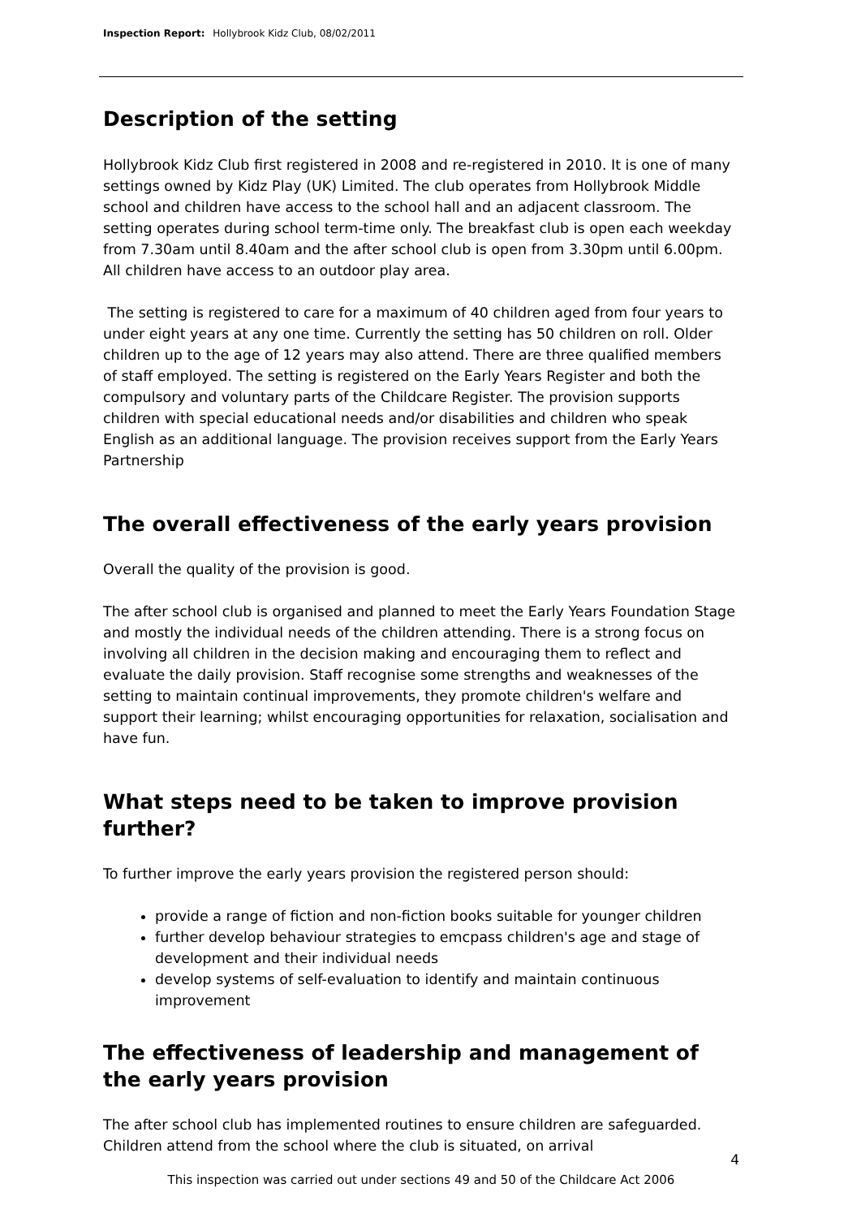Inspection Report: Hollybrook Kidz Club, 08/02/2011
Description of the setting
Hollybrook Kidz Club first registered in 2008 and re-registered in 2010. It is one of many settings owned by Kidz Play (UK) Limited. The club operates from Hollybrook Middle school and children have access to the school hall and an adjacent classroom. The setting operates during school term-time only. The breakfast club is open each weekday from 7.30am until 8.40am and the after school club is open from 3.30pm until 6.00pm. All children have access to an outdoor play area.
The setting is registered to care for a maximum of 40 children aged from four years to under eight years at any one time. Currently the setting has 50 children on roll. Older children up to the age of 12 years may also attend. There are three qualified members of staff employed. The setting is registered on the Early Years Register and both the compulsory and voluntary parts of the Childcare Register. The provision supports children with special educational needs and/or disabilities and children who speak English as an additional language. The provision receives support from the Early Years Partnership
The overall effectiveness of the early years provision
Overall the quality of the provision is good.
The after school club is organised and planned to meet the Early Years Foundation Stage and mostly the individual needs of the children attending. There is a strong focus on involving all children in the decision making and encouraging them to reflect and evaluate the daily provision. Staff recognise some strengths and weaknesses of the setting to maintain continual improvements, they promote children's welfare and support their learning; whilst encouraging opportunities for relaxation, socialisation and have fun.
What steps need to be taken to improve provision further?
To further improve the early years provision the registered person should:
provide a range of fiction and non-fiction books suitable for younger children
further develop behaviour strategies to emcpass children's age and stage of development and their individual needs
develop systems of self-evaluation to identify and maintain continuous improvement
The effectiveness of leadership and management of the early years provision
The after school club has implemented routines to ensure children are safeguarded. Children attend from the school where the club is situated, on arrival
4
This inspection was carried out under sections 49 and 50 of the Childcare Act 2006